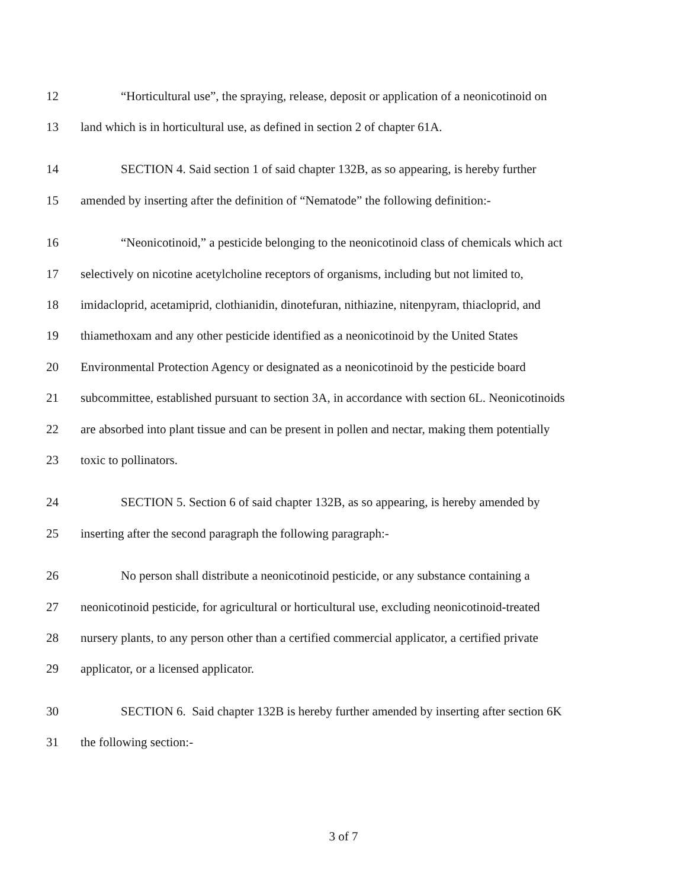12 “Horticultural use”, the spraying, release, deposit or application of a neonicotinoid on
13 land which is in horticultural use, as defined in section 2 of chapter 61A.
14 SECTION 4. Said section 1 of said chapter 132B, as so appearing, is hereby further
15 amended by inserting after the definition of “Nematode” the following definition:-
16 “Neonicotinoid,” a pesticide belonging to the neonicotinoid class of chemicals which act
17 selectively on nicotine acetylcholine receptors of organisms, including but not limited to,
18 imidacloprid, acetamiprid, clothianidin, dinotefuran, nithiazine, nitenpyram, thiacloprid, and
19 thiamethoxam and any other pesticide identified as a neonicotinoid by the United States
20 Environmental Protection Agency or designated as a neonicotinoid by the pesticide board
21 subcommittee, established pursuant to section 3A, in accordance with section 6L. Neonicotinoids
22 are absorbed into plant tissue and can be present in pollen and nectar, making them potentially
23 toxic to pollinators.
24 SECTION 5. Section 6 of said chapter 132B, as so appearing, is hereby amended by
25 inserting after the second paragraph the following paragraph:-
26 No person shall distribute a neonicotinoid pesticide, or any substance containing a
27 neonicotinoid pesticide, for agricultural or horticultural use, excluding neonicotinoid-treated
28 nursery plants, to any person other than a certified commercial applicator, a certified private
29 applicator, or a licensed applicator.
30 SECTION 6. Said chapter 132B is hereby further amended by inserting after section 6K
31 the following section:-
3 of 7